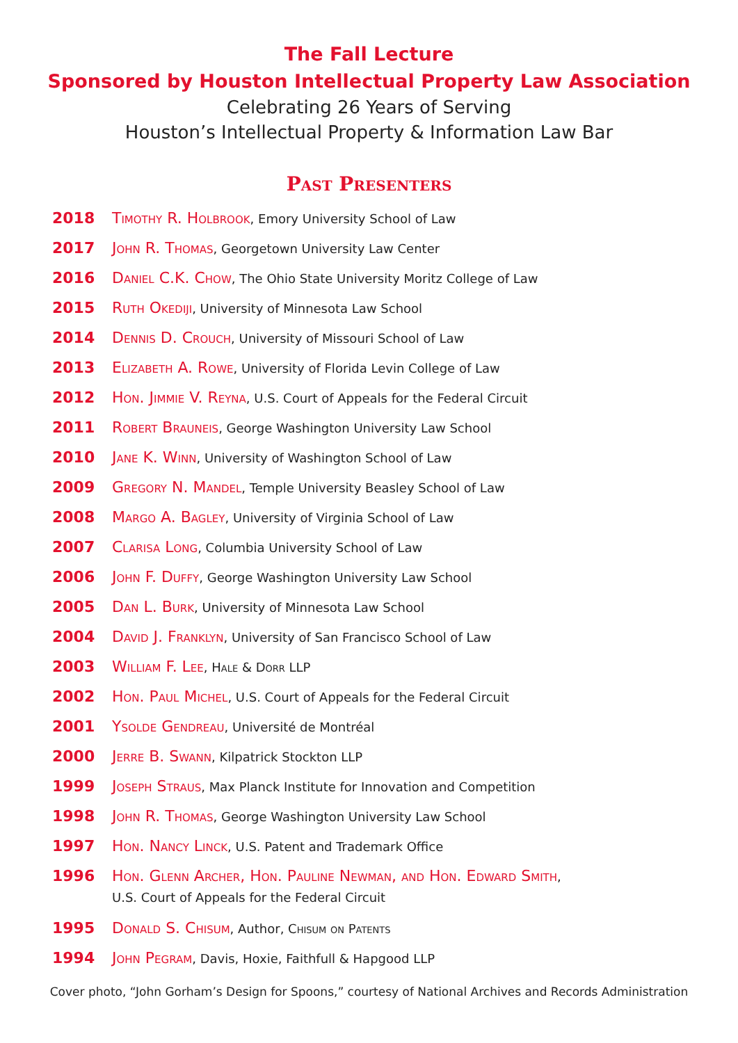The Fall Lecture
Sponsored by Houston Intellectual Property Law Association
Celebrating 26 Years of Serving
Houston’s Intellectual Property & Information Law Bar
Past Presenters
2018 Timothy R. Holbrook, Emory University School of Law
2017 John R. Thomas, Georgetown University Law Center
2016 Daniel C.K. Chow, The Ohio State University Moritz College of Law
2015 Ruth Okediji, University of Minnesota Law School
2014 Dennis D. Crouch, University of Missouri School of Law
2013 Elizabeth A. Rowe, University of Florida Levin College of Law
2012 Hon. Jimmie V. Reyna, U.S. Court of Appeals for the Federal Circuit
2011 Robert Brauneis, George Washington University Law School
2010 Jane K. Winn, University of Washington School of Law
2009 Gregory N. Mandel, Temple University Beasley School of Law
2008 Margo A. Bagley, University of Virginia School of Law
2007 Clarisa Long, Columbia University School of Law
2006 John F. Duffy, George Washington University Law School
2005 Dan L. Burk, University of Minnesota Law School
2004 David J. Franklyn, University of San Francisco School of Law
2003 William F. Lee, Hale & Dorr LLP
2002 Hon. Paul Michel, U.S. Court of Appeals for the Federal Circuit
2001 Ysolde Gendreau, Université de Montréal
2000 Jerre B. Swann, Kilpatrick Stockton LLP
1999 Joseph Straus, Max Planck Institute for Innovation and Competition
1998 John R. Thomas, George Washington University Law School
1997 Hon. Nancy Linck, U.S. Patent and Trademark Office
1996 Hon. Glenn Archer, Hon. Pauline Newman, and Hon. Edward Smith,
U.S. Court of Appeals for the Federal Circuit
1995 Donald S. Chisum, Author, Chisum on Patents
1994 John Pegram, Davis, Hoxie, Faithfull & Hapgood LLP
Cover photo, “John Gorham’s Design for Spoons,” courtesy of National Archives and Records Administration